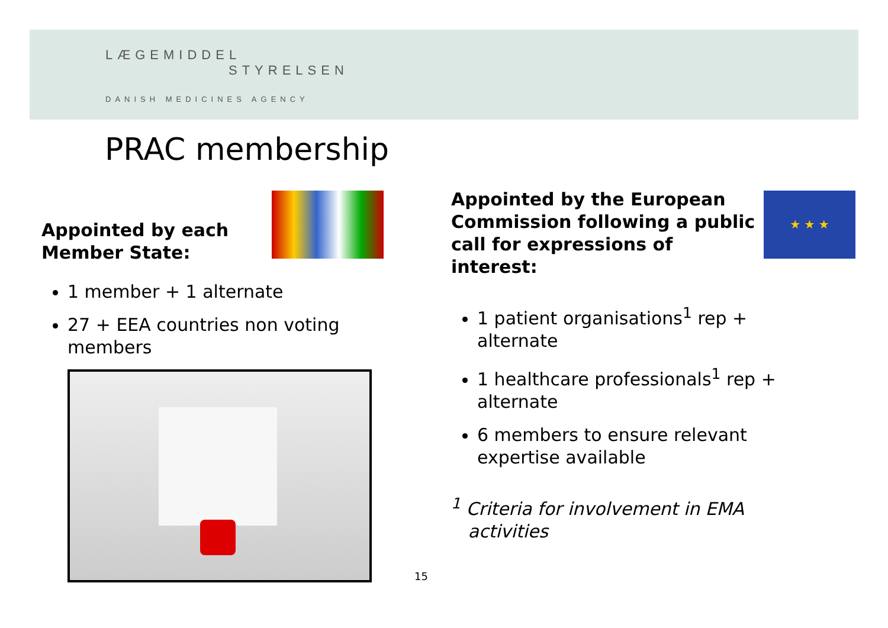LÆGEMIDDEL
STYRELSEN
DANISH MEDICINES AGENCY
PRAC membership
★ ★ ★
Appointed by each
Member State:
1 member + 1 alternate
27 + EEA countries non voting members
Appointed by the European Commission following a public call for expressions of interest:
1 patient organisations<sup>1</sup> rep + alternate
1 healthcare professionals<sup>1</sup> rep + alternate
6 members to ensure relevant expertise available
<sup>1</sup> Criteria for involvement in EMA
activities
15